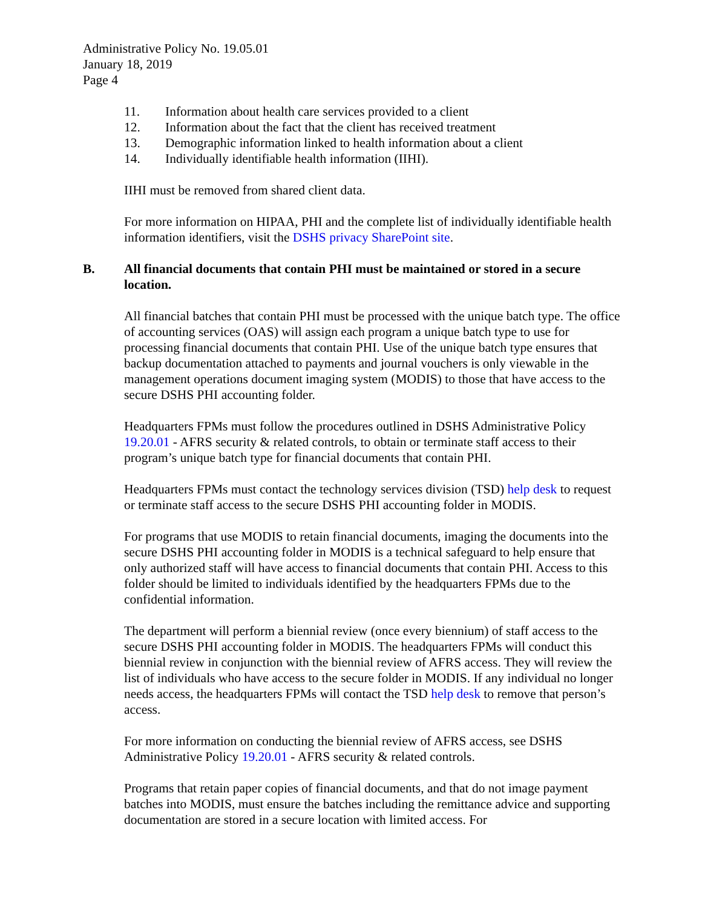Administrative Policy No. 19.05.01
January 18, 2019
Page 4
11. Information about health care services provided to a client
12. Information about the fact that the client has received treatment
13. Demographic information linked to health information about a client
14. Individually identifiable health information (IIHI).
IIHI must be removed from shared client data.
For more information on HIPAA, PHI and the complete list of individually identifiable health information identifiers, visit the DSHS privacy SharePoint site.
B. All financial documents that contain PHI must be maintained or stored in a secure location.
All financial batches that contain PHI must be processed with the unique batch type. The office of accounting services (OAS) will assign each program a unique batch type to use for processing financial documents that contain PHI. Use of the unique batch type ensures that backup documentation attached to payments and journal vouchers is only viewable in the management operations document imaging system (MODIS) to those that have access to the secure DSHS PHI accounting folder.
Headquarters FPMs must follow the procedures outlined in DSHS Administrative Policy 19.20.01 - AFRS security & related controls, to obtain or terminate staff access to their program’s unique batch type for financial documents that contain PHI.
Headquarters FPMs must contact the technology services division (TSD) help desk to request or terminate staff access to the secure DSHS PHI accounting folder in MODIS.
For programs that use MODIS to retain financial documents, imaging the documents into the secure DSHS PHI accounting folder in MODIS is a technical safeguard to help ensure that only authorized staff will have access to financial documents that contain PHI. Access to this folder should be limited to individuals identified by the headquarters FPMs due to the confidential information.
The department will perform a biennial review (once every biennium) of staff access to the secure DSHS PHI accounting folder in MODIS. The headquarters FPMs will conduct this biennial review in conjunction with the biennial review of AFRS access. They will review the list of individuals who have access to the secure folder in MODIS. If any individual no longer needs access, the headquarters FPMs will contact the TSD help desk to remove that person’s access.
For more information on conducting the biennial review of AFRS access, see DSHS Administrative Policy 19.20.01 - AFRS security & related controls.
Programs that retain paper copies of financial documents, and that do not image payment batches into MODIS, must ensure the batches including the remittance advice and supporting documentation are stored in a secure location with limited access. For